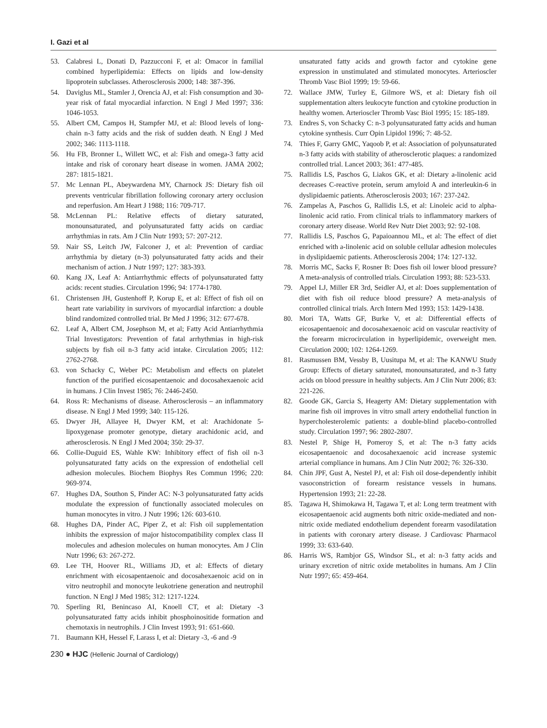I. Gazi et al
53. Calabresi L, Donati D, Pazzucconi F, et al: Omacor in familial combined hyperlipidemia: Effects on lipids and low-density lipoprotein subclasses. Atherosclerosis 2000; 148: 387-396.
54. Daviglus ML, Stamler J, Orencia AJ, et al: Fish consumption and 30-year risk of fatal myocardial infarction. N Engl J Med 1997; 336: 1046-1053.
55. Albert CM, Campos H, Stampfer MJ, et al: Blood levels of long-chain n-3 fatty acids and the risk of sudden death. N Engl J Med 2002; 346: 1113-1118.
56. Hu FB, Bronner L, Willett WC, et al: Fish and omega-3 fatty acid intake and risk of coronary heart disease in women. JAMA 2002; 287: 1815-1821.
57. Mc Lennan PL, Abeywardena MY, Charnock JS: Dietary fish oil prevents ventricular fibrillation following coronary artery occlusion and reperfusion. Am Heart J 1988; 116: 709-717.
58. McLennan PL: Relative effects of dietary saturated, monounsaturated, and polyunsaturated fatty acids on cardiac arrhythmias in rats. Am J Clin Nutr 1993; 57: 207-212.
59. Nair SS, Leitch JW, Falconer J, et al: Prevention of cardiac arrhythmia by dietary (n-3) polyunsaturated fatty acids and their mechanism of action. J Nutr 1997; 127: 383-393.
60. Kang JX, Leaf A: Antiarrhythmic effects of polyunsaturated fatty acids: recent studies. Circulation 1996; 94: 1774-1780.
61. Christensen JH, Gustenhoff P, Korup E, et al: Effect of fish oil on heart rate variability in survivors of myocardial infarction: a double blind randomized controlled trial. Br Med J 1996; 312: 677-678.
62. Leaf A, Albert CM, Josephson M, et al; Fatty Acid Antiarrhythmia Trial Investigators: Prevention of fatal arrhythmias in high-risk subjects by fish oil n-3 fatty acid intake. Circulation 2005; 112: 2762-2768.
63. von Schacky C, Weber PC: Metabolism and effects on platelet function of the purified eicosapentaenoic and docosahexaenoic acid in humans. J Clin Invest 1985; 76: 2446-2450.
64. Ross R: Mechanisms of disease. Atherosclerosis – an inflammatory disease. N Engl J Med 1999; 340: 115-126.
65. Dwyer JH, Allayee H, Dwyer KM, et al: Arachidonate 5-lipoxygenase promoter genotype, dietary arachidonic acid, and atherosclerosis. N Engl J Med 2004; 350: 29-37.
66. Collie-Duguid ES, Wahle KW: Inhibitory effect of fish oil n-3 polyunsaturated fatty acids on the expression of endothelial cell adhesion molecules. Biochem Biophys Res Commun 1996; 220: 969-974.
67. Hughes DA, Southon S, Pinder AC: N-3 polyunsaturated fatty acids modulate the expression of functionally associated molecules on human monocytes in vitro. J Nutr 1996; 126: 603-610.
68. Hughes DA, Pinder AC, Piper Z, et al: Fish oil supplementation inhibits the expression of major histocompatibility complex class II molecules and adhesion molecules on human monocytes. Am J Clin Nutr 1996; 63: 267-272.
69. Lee TH, Hoover RL, Williams JD, et al: Effects of dietary enrichment with eicosapentaenoic and docosahexaenoic acid on in vitro neutrophil and monocyte leukotriene generation and neutrophil function. N Engl J Med 1985; 312: 1217-1224.
70. Sperling RI, Benincaso AI, Knoell CT, et al: Dietary -3 polyunsaturated fatty acids inhibit phosphoinositide formation and chemotaxis in neutrophils. J Clin Invest 1993; 91: 651-660.
71. Baumann KH, Hessel F, Larass I, et al: Dietary -3, -6 and -9
unsaturated fatty acids and growth factor and cytokine gene expression in unstimulated and stimulated monocytes. Arterioscler Thromb Vasc Biol 1999; 19: 59-66.
72. Wallace JMW, Turley E, Gilmore WS, et al: Dietary fish oil supplementation alters leukocyte function and cytokine production in healthy women. Arterioscler Thromb Vasc Biol 1995; 15: 185-189.
73. Endres S, von Schacky C: n-3 polyunsaturated fatty acids and human cytokine synthesis. Curr Opin Lipidol 1996; 7: 48-52.
74. Thies F, Garry GMC, Yaqoob P, et al: Association of polyunsaturated n-3 fatty acids with stability of atherosclerotic plaques: a randomized controlled trial. Lancet 2003; 361: 477-485.
75. Rallidis LS, Paschos G, Liakos GK, et al: Dietary a-linolenic acid decreases C-reactive protein, serum amyloid A and interleukin-6 in dyslipidaemic patients. Atherosclerosis 2003; 167: 237-242.
76. Zampelas A, Paschos G, Rallidis LS, et al: Linoleic acid to alpha-linolenic acid ratio. From clinical trials to inflammatory markers of coronary artery disease. World Rev Nutr Diet 2003; 92: 92-108.
77. Rallidis LS, Paschos G, Papaioannou ML, et al: The effect of diet enriched with a-linolenic acid on soluble cellular adhesion molecules in dyslipidaemic patients. Atherosclerosis 2004; 174: 127-132.
78. Morris MC, Sacks F, Rosner B: Does fish oil lower blood pressure? A meta-analysis of controlled trials. Circulation 1993; 88: 523-533.
79. Appel LJ, Miller ER 3rd, Seidler AJ, et al: Does supplementation of diet with fish oil reduce blood pressure? A meta-analysis of controlled clinical trials. Arch Intern Med 1993; 153: 1429-1438.
80. Mori TA, Watts GF, Burke V, et al: Differential effects of eicosapentaenoic and docosahexaenoic acid on vascular reactivity of the forearm microcirculation in hyperlipidemic, overweight men. Circulation 2000; 102: 1264-1269.
81. Rasmussen BM, Vessby B, Uusitupa M, et al: The KANWU Study Group: Effects of dietary saturated, monounsaturated, and n-3 fatty acids on blood pressure in healthy subjects. Am J Clin Nutr 2006; 83: 221-226.
82. Goode GK, Garcia S, Heagerty AM: Dietary supplementation with marine fish oil improves in vitro small artery endothelial function in hypercholesterolemic patients: a double-blind placebo-controlled study. Circulation 1997; 96: 2802-2807.
83. Nestel P, Shige H, Pomeroy S, et al: The n-3 fatty acids eicosapentaenoic and docosahexaenoic acid increase systemic arterial compliance in humans. Am J Clin Nutr 2002; 76: 326-330.
84. Chin JPF, Gust A, Nestel PJ, et al: Fish oil dose-dependently inhibit vasoconstriction of forearm resistance vessels in humans. Hypertension 1993; 21: 22-28.
85. Tagawa H, Shimokawa H, Tagawa T, et al: Long term treatment with eicosapentaenoic acid augments both nitric oxide-mediated and non-nitric oxide mediated endothelium dependent forearm vasodilatation in patients with coronary artery disease. J Cardiovasc Pharmacol 1999; 33: 633-640.
86. Harris WS, Rambjor GS, Windsor SL, et al: n-3 fatty acids and urinary excretion of nitric oxide metabolites in humans. Am J Clin Nutr 1997; 65: 459-464.
230 ● HJC (Hellenic Journal of Cardiology)